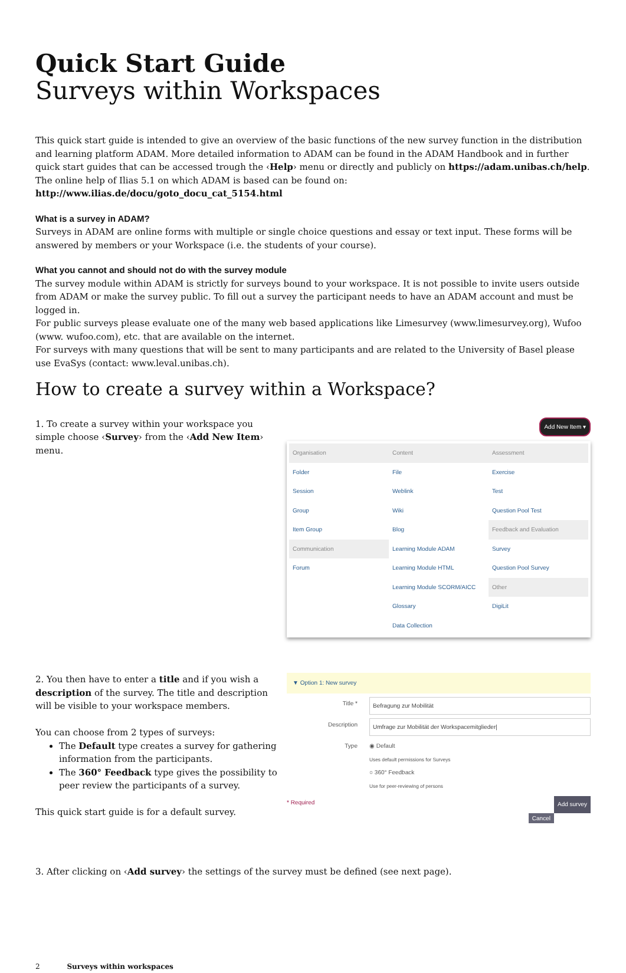Quick Start Guide
Surveys within Workspaces
This quick start guide is intended to give an overview of the basic functions of the new survey function in the distribution and learning platform ADAM. More detailed information to ADAM can be found in the ADAM Handbook and in further quick start guides that can be accessed trough the ‹Help› menu or directly and publicly on https://adam.unibas.ch/help.
The online help of Ilias 5.1 on which ADAM is based can be found on: http://www.ilias.de/docu/goto_docu_cat_5154.html
What is a survey in ADAM?
Surveys in ADAM are online forms with multiple or single choice questions and essay or text input. These forms will be answered by members or your Workspace (i.e. the students of your course).
What you cannot and should not do with the survey module
The survey module within ADAM is strictly for surveys bound to your workspace. It is not possible to invite users outside from ADAM or make the survey public. To fill out a survey the participant needs to have an ADAM account and must be logged in.
For public surveys please evaluate one of the many web based applications like Limesurvey (www.limesurvey.org), Wufoo (www. wufoo.com), etc. that are available on the internet.
For surveys with many questions that will be sent to many participants and are related to the University of Basel please use EvaSys (contact: www.leval.unibas.ch).
How to create a survey within a Workspace?
1. To create a survey within your workspace you simple choose ‹Survey› from the ‹Add New Item› menu.
Add New Item ▾
Organisation
Folder
Session
Group
Item Group
Communication
Forum
Content
File
Weblink
Wiki
Blog
Learning Module ADAM
Learning Module HTML
Learning Module SCORM/AICC
Glossary
Data Collection
Assessment
Exercise
Test
Question Pool Test
Feedback and Evaluation
Survey
Question Pool Survey
Other
DigiLit
2. You then have to enter a title and if you wish a description of the survey. The title and description will be visible to your workspace members.
You can choose from 2 types of surveys:
The Default type creates a survey for gathering information from the participants.
The 360° Feedback type gives the possibility to peer review the participants of a survey.
This quick start guide is for a default survey.
▼ Option 1: New survey
Title *
Befragung zur Mobilität
Description
Umfrage zur Mobilität der Workspacemitglieder|
Type ◉ Default
Uses default permissions for Surveys
○ 360° Feedback
Use for peer-reviewing of persons
* Required Add survey
Cancel
3. After clicking on ‹Add survey› the settings of the survey must be defined (see next page).
2 Surveys within workspaces